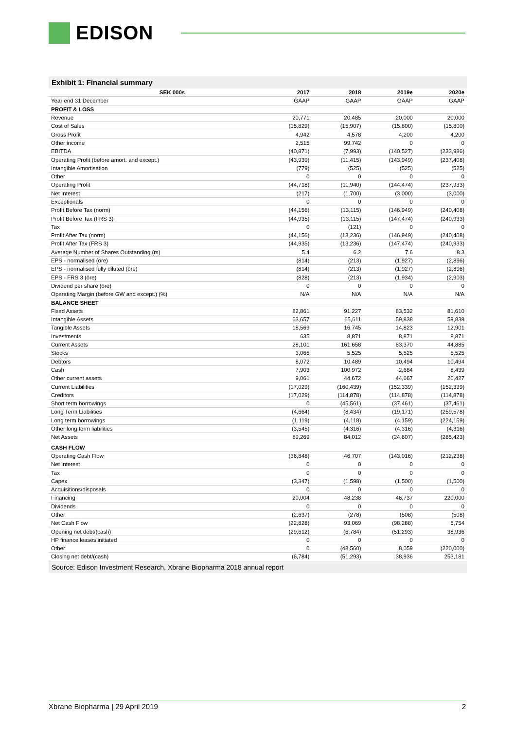EDISON
Exhibit 1: Financial summary
| | SEK 000s | 2017 | 2018 | 2019e | 2020e |
| --- | --- | --- | --- | --- | --- |
| Year end 31 December | | GAAP | GAAP | GAAP | GAAP |
| PROFIT & LOSS | | | | | |
| Revenue | | 20,771 | 20,485 | 20,000 | 20,000 |
| Cost of Sales | | (15,829) | (15,907) | (15,800) | (15,800) |
| Gross Profit | | 4,942 | 4,578 | 4,200 | 4,200 |
| Other income | | 2,515 | 99,742 | 0 | 0 |
| EBITDA | | (40,871) | (7,993) | (140,527) | (233,986) |
| Operating Profit (before amort. and except.) | | (43,939) | (11,415) | (143,949) | (237,408) |
| Intangible Amortisation | | (779) | (525) | (525) | (525) |
| Other | | 0 | 0 | 0 | 0 |
| Operating Profit | | (44,718) | (11,940) | (144,474) | (237,933) |
| Net Interest | | (217) | (1,700) | (3,000) | (3,000) |
| Exceptionals | | 0 | 0 | 0 | 0 |
| Profit Before Tax (norm) | | (44,156) | (13,115) | (146,949) | (240,408) |
| Profit Before Tax (FRS 3) | | (44,935) | (13,115) | (147,474) | (240,933) |
| Tax | | 0 | (121) | 0 | 0 |
| Profit After Tax (norm) | | (44,156) | (13,236) | (146,949) | (240,408) |
| Profit After Tax (FRS 3) | | (44,935) | (13,236) | (147,474) | (240,933) |
| Average Number of Shares Outstanding (m) | | 5.4 | 6.2 | 7.6 | 8.3 |
| EPS - normalised (öre) | | (814) | (213) | (1,927) | (2,896) |
| EPS - normalised fully diluted (öre) | | (814) | (213) | (1,927) | (2,896) |
| EPS - FRS 3 (öre) | | (828) | (213) | (1,934) | (2,903) |
| Dividend per share (öre) | | 0 | 0 | 0 | 0 |
| Operating Margin (before GW and except.) (%) | | N/A | N/A | N/A | N/A |
| BALANCE SHEET | | | | | |
| Fixed Assets | | 82,861 | 91,227 | 83,532 | 81,610 |
| Intangible Assets | | 63,657 | 65,611 | 59,838 | 59,838 |
| Tangible Assets | | 18,569 | 16,745 | 14,823 | 12,901 |
| Investments | | 635 | 8,871 | 8,871 | 8,871 |
| Current Assets | | 28,101 | 161,658 | 63,370 | 44,885 |
| Stocks | | 3,065 | 5,525 | 5,525 | 5,525 |
| Debtors | | 8,072 | 10,489 | 10,494 | 10,494 |
| Cash | | 7,903 | 100,972 | 2,684 | 8,439 |
| Other current assets | | 9,061 | 44,672 | 44,667 | 20,427 |
| Current Liabilities | | (17,029) | (160,439) | (152,339) | (152,339) |
| Creditors | | (17,029) | (114,878) | (114,878) | (114,878) |
| Short term borrowings | | 0 | (45,561) | (37,461) | (37,461) |
| Long Term Liabilities | | (4,664) | (8,434) | (19,171) | (259,578) |
| Long term borrowings | | (1,119) | (4,118) | (4,159) | (224,159) |
| Other long term liabilities | | (3,545) | (4,316) | (4,316) | (4,316) |
| Net Assets | | 89,269 | 84,012 | (24,607) | (285,423) |
| CASH FLOW | | | | | |
| Operating Cash Flow | | (36,848) | 46,707 | (143,016) | (212,238) |
| Net Interest | | 0 | 0 | 0 | 0 |
| Tax | | 0 | 0 | 0 | 0 |
| Capex | | (3,347) | (1,598) | (1,500) | (1,500) |
| Acquisitions/disposals | | 0 | 0 | 0 | 0 |
| Financing | | 20,004 | 48,238 | 46,737 | 220,000 |
| Dividends | | 0 | 0 | 0 | 0 |
| Other | | (2,637) | (278) | (508) | (508) |
| Net Cash Flow | | (22,828) | 93,069 | (98,288) | 5,754 |
| Opening net debt/(cash) | | (29,612) | (6,784) | (51,293) | 38,936 |
| HP finance leases initiated | | 0 | 0 | 0 | 0 |
| Other | | 0 | (48,560) | 8,059 | (220,000) |
| Closing net debt/(cash) | | (6,784) | (51,293) | 38,936 | 253,181 |
Source: Edison Investment Research, Xbrane Biopharma 2018 annual report
Xbrane Biopharma | 29 April 2019 2